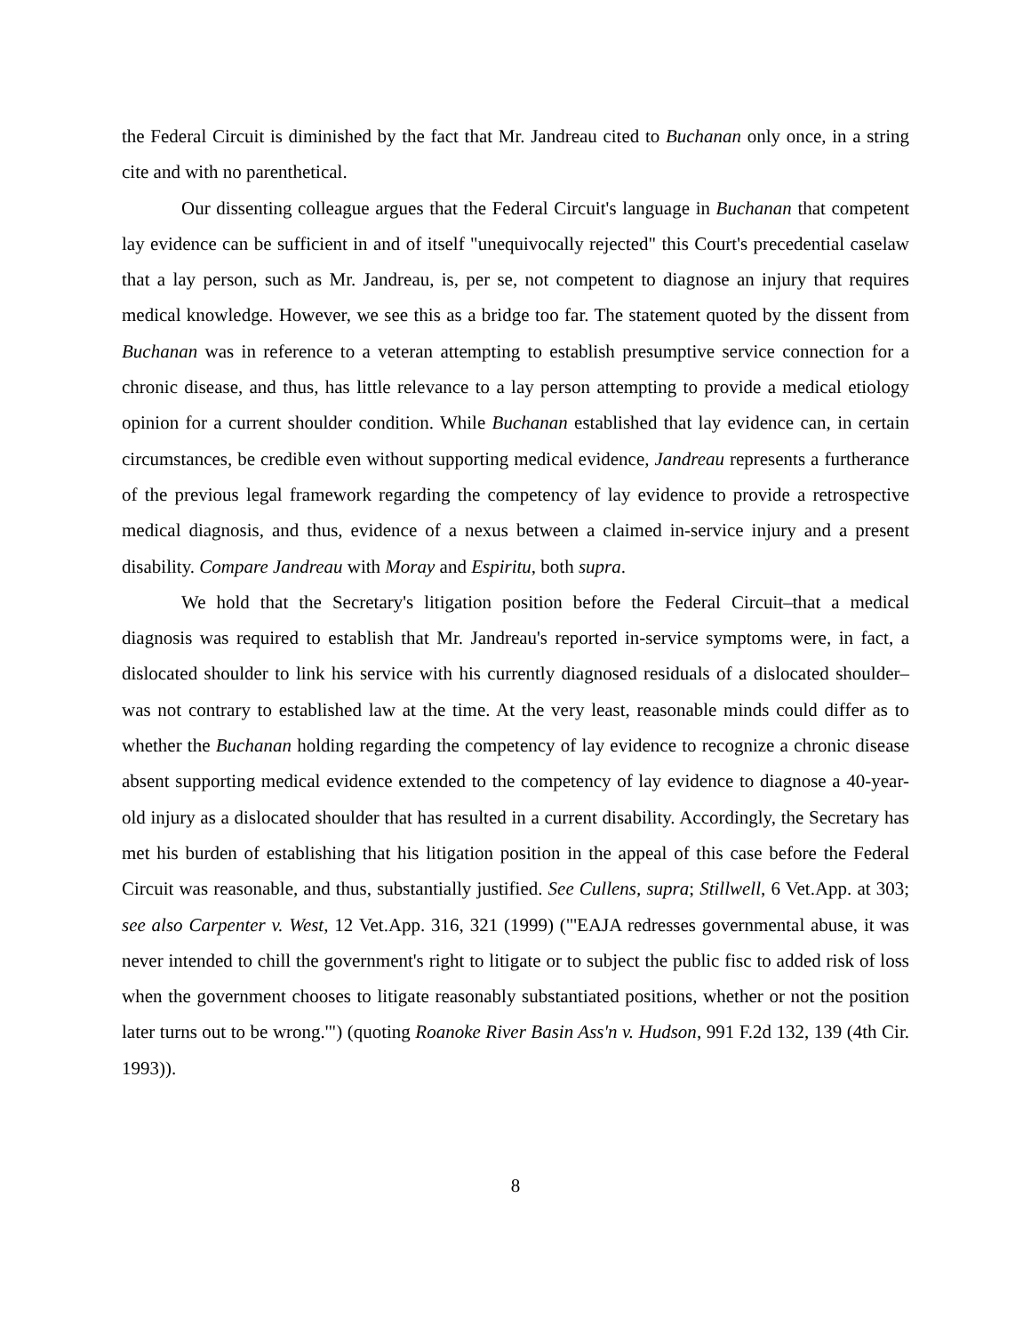the Federal Circuit is diminished by the fact that Mr. Jandreau cited to Buchanan only once, in a string cite and with no parenthetical.
Our dissenting colleague argues that the Federal Circuit's language in Buchanan that competent lay evidence can be sufficient in and of itself "unequivocally rejected" this Court's precedential caselaw that a lay person, such as Mr. Jandreau, is, per se, not competent to diagnose an injury that requires medical knowledge. However, we see this as a bridge too far. The statement quoted by the dissent from Buchanan was in reference to a veteran attempting to establish presumptive service connection for a chronic disease, and thus, has little relevance to a lay person attempting to provide a medical etiology opinion for a current shoulder condition. While Buchanan established that lay evidence can, in certain circumstances, be credible even without supporting medical evidence, Jandreau represents a furtherance of the previous legal framework regarding the competency of lay evidence to provide a retrospective medical diagnosis, and thus, evidence of a nexus between a claimed in-service injury and a present disability. Compare Jandreau with Moray and Espiritu, both supra.
We hold that the Secretary's litigation position before the Federal Circuit–that a medical diagnosis was required to establish that Mr. Jandreau's reported in-service symptoms were, in fact, a dislocated shoulder to link his service with his currently diagnosed residuals of a dislocated shoulder–was not contrary to established law at the time. At the very least, reasonable minds could differ as to whether the Buchanan holding regarding the competency of lay evidence to recognize a chronic disease absent supporting medical evidence extended to the competency of lay evidence to diagnose a 40-year-old injury as a dislocated shoulder that has resulted in a current disability. Accordingly, the Secretary has met his burden of establishing that his litigation position in the appeal of this case before the Federal Circuit was reasonable, and thus, substantially justified. See Cullens, supra; Stillwell, 6 Vet.App. at 303; see also Carpenter v. West, 12 Vet.App. 316, 321 (1999) ("'EAJA redresses governmental abuse, it was never intended to chill the government's right to litigate or to subject the public fisc to added risk of loss when the government chooses to litigate reasonably substantiated positions, whether or not the position later turns out to be wrong.'") (quoting Roanoke River Basin Ass'n v. Hudson, 991 F.2d 132, 139 (4th Cir. 1993)).
8